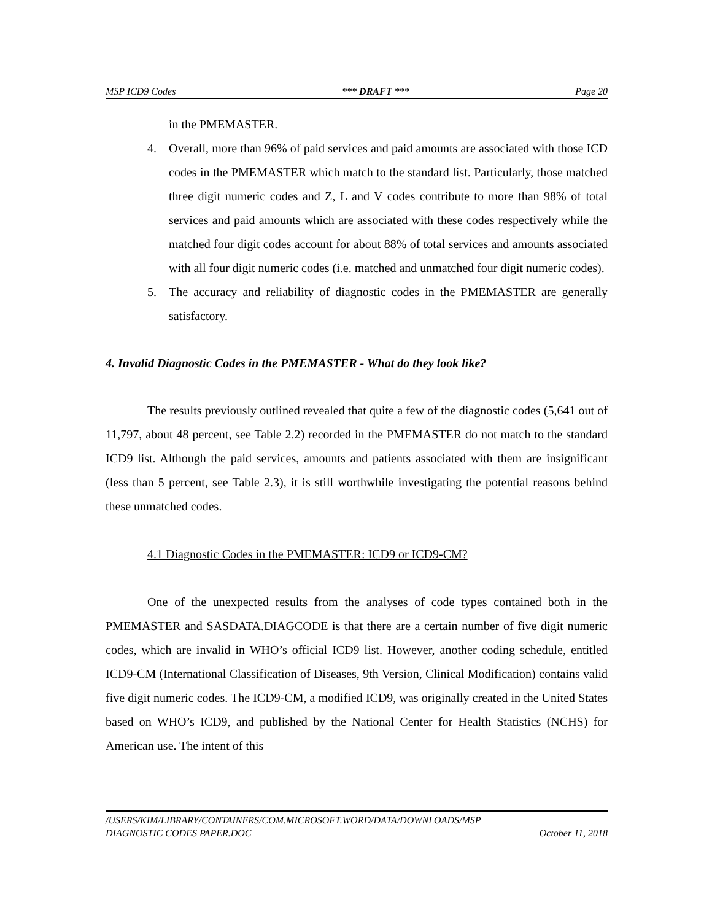MSP ICD9 Codes *** DRAFT *** Page 20
in the PMEMASTER.
4. Overall, more than 96% of paid services and paid amounts are associated with those ICD codes in the PMEMASTER which match to the standard list. Particularly, those matched three digit numeric codes and Z, L and V codes contribute to more than 98% of total services and paid amounts which are associated with these codes respectively while the matched four digit codes account for about 88% of total services and amounts associated with all four digit numeric codes (i.e. matched and unmatched four digit numeric codes).
5. The accuracy and reliability of diagnostic codes in the PMEMASTER are generally satisfactory.
4. Invalid Diagnostic Codes in the PMEMASTER - What do they look like?
The results previously outlined revealed that quite a few of the diagnostic codes (5,641 out of 11,797, about 48 percent, see Table 2.2) recorded in the PMEMASTER do not match to the standard ICD9 list. Although the paid services, amounts and patients associated with them are insignificant (less than 5 percent, see Table 2.3), it is still worthwhile investigating the potential reasons behind these unmatched codes.
4.1 Diagnostic Codes in the PMEMASTER: ICD9 or ICD9-CM?
One of the unexpected results from the analyses of code types contained both in the PMEMASTER and SASDATA.DIAGCODE is that there are a certain number of five digit numeric codes, which are invalid in WHO’s official ICD9 list. However, another coding schedule, entitled ICD9-CM (International Classification of Diseases, 9th Version, Clinical Modification) contains valid five digit numeric codes. The ICD9-CM, a modified ICD9, was originally created in the United States based on WHO’s ICD9, and published by the National Center for Health Statistics (NCHS) for American use. The intent of this
/USERS/KIM/LIBRARY/CONTAINERS/COM.MICROSOFT.WORD/DATA/DOWNLOADS/MSP
DIAGNOSTIC CODES PAPER.DOC October 11, 2018